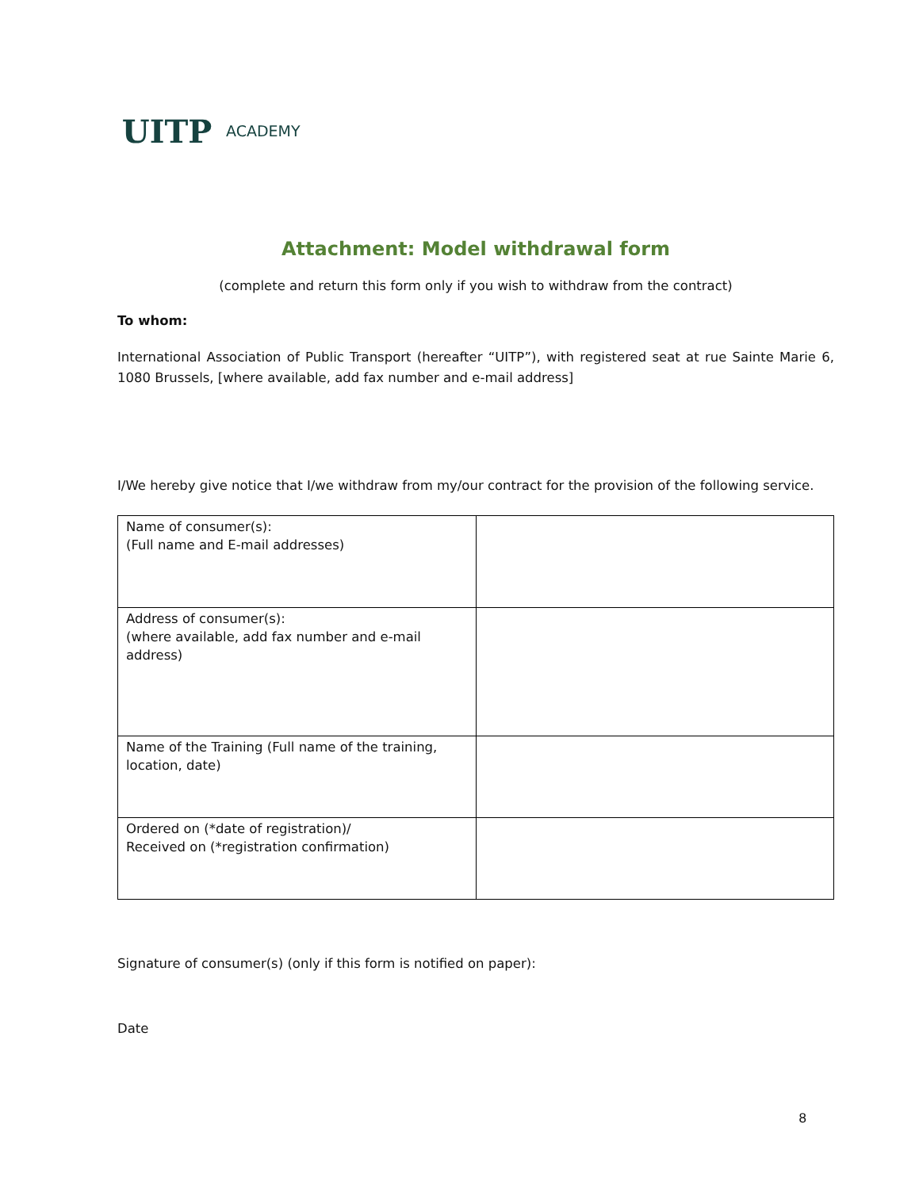UITP
ACADEMY
Attachment: Model withdrawal form
(complete and return this form only if you wish to withdraw from the contract)
To whom:
International Association of Public Transport (hereafter “UITP”), with registered seat at rue Sainte Marie 6, 1080 Brussels, [where available, add fax number and e-mail address]
I/We hereby give notice that I/we withdraw from my/our contract for the provision of the following service.
| Name of consumer(s): (Full name and E-mail addresses) | |
| Address of consumer(s): (where available, add fax number and e-mail address) | |
| Name of the Training (Full name of the training, location, date) | |
| Ordered on (*date of registration)/ Received on (*registration confirmation) | |
Signature of consumer(s) (only if this form is notified on paper):
Date
8